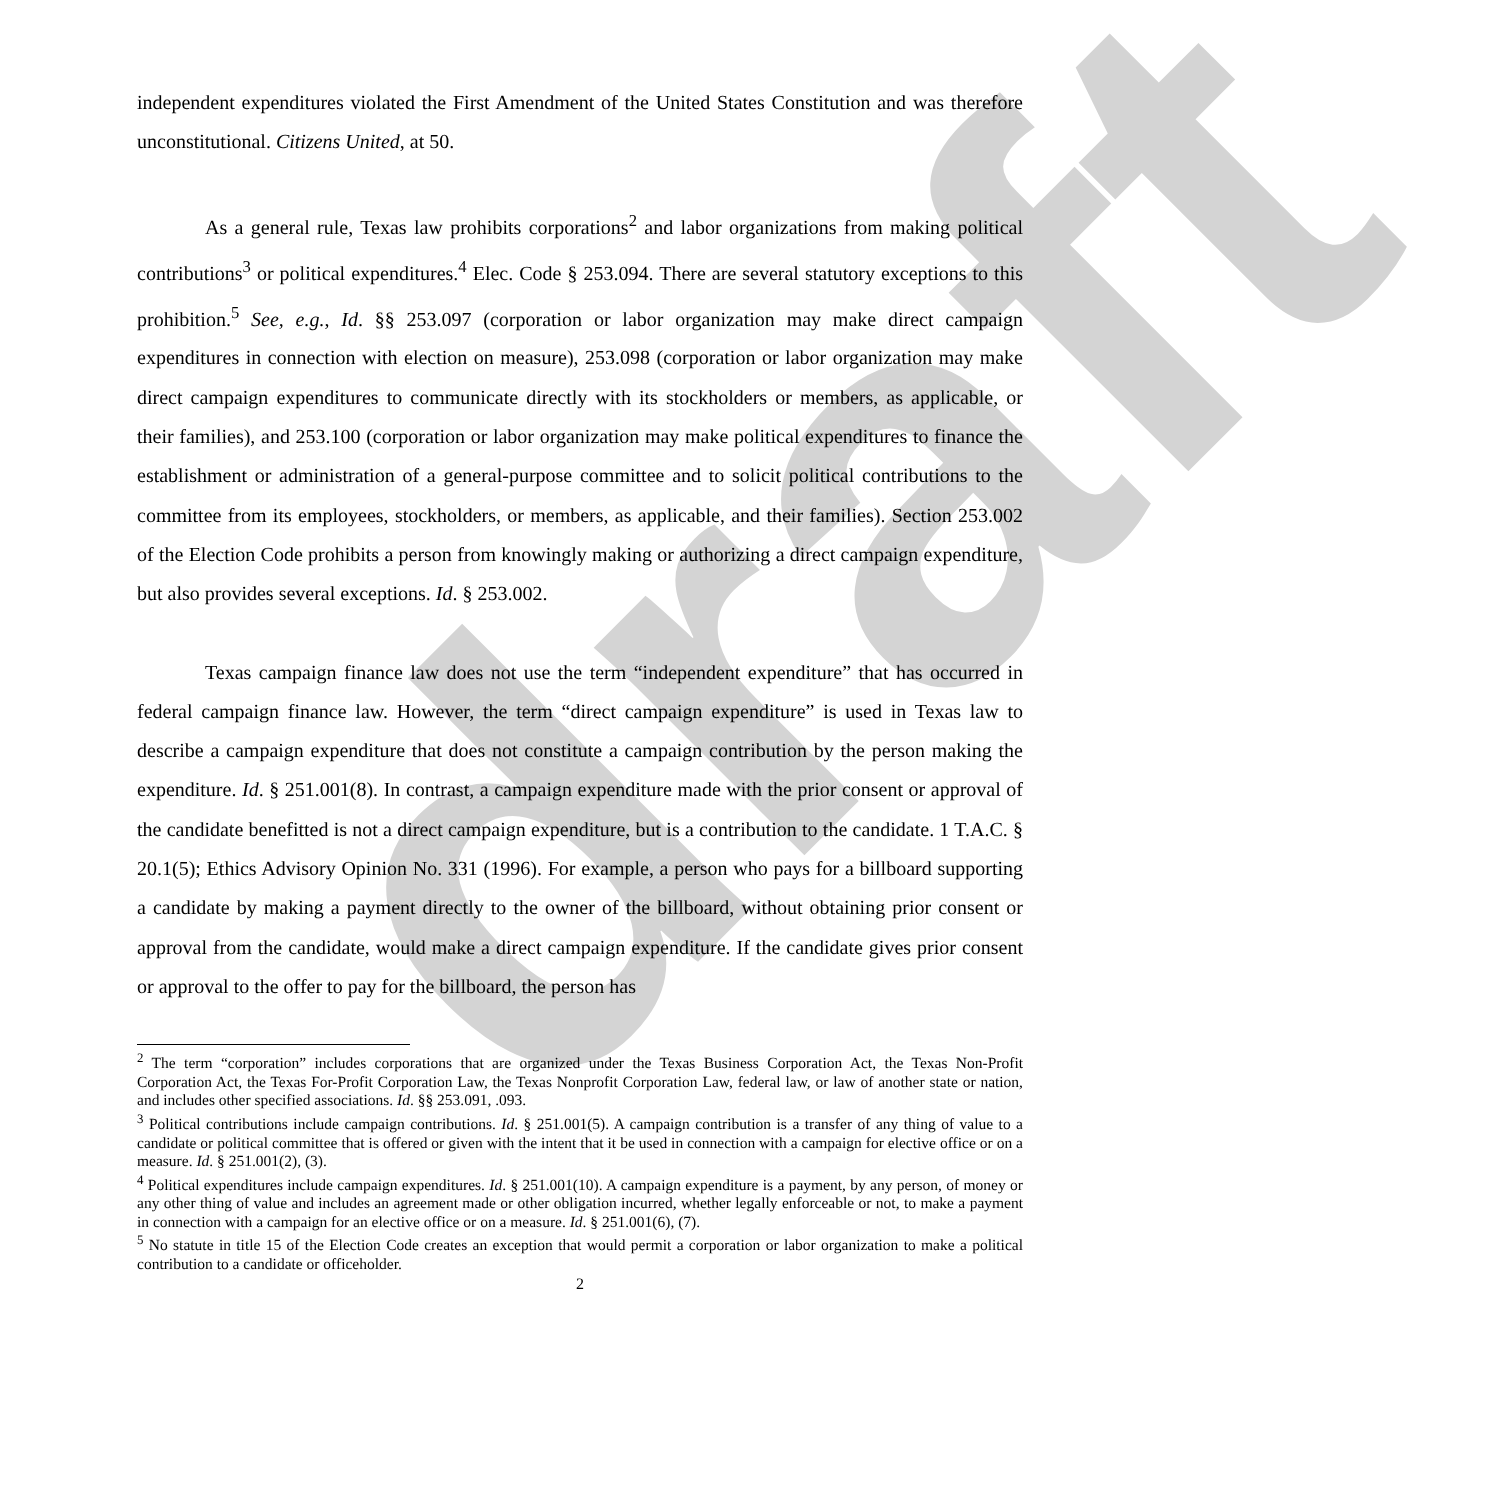draft
independent expenditures violated the First Amendment of the United States Constitution and was therefore unconstitutional. Citizens United, at 50.
As a general rule, Texas law prohibits corporations<sup>2</sup> and labor organizations from making political contributions<sup>3</sup> or political expenditures.<sup>4</sup> Elec. Code § 253.094. There are several statutory exceptions to this prohibition.<sup>5</sup> See, e.g., Id. §§ 253.097 (corporation or labor organization may make direct campaign expenditures in connection with election on measure), 253.098 (corporation or labor organization may make direct campaign expenditures to communicate directly with its stockholders or members, as applicable, or their families), and 253.100 (corporation or labor organization may make political expenditures to finance the establishment or administration of a general-purpose committee and to solicit political contributions to the committee from its employees, stockholders, or members, as applicable, and their families). Section 253.002 of the Election Code prohibits a person from knowingly making or authorizing a direct campaign expenditure, but also provides several exceptions. Id. § 253.002.
Texas campaign finance law does not use the term “independent expenditure” that has occurred in federal campaign finance law. However, the term “direct campaign expenditure” is used in Texas law to describe a campaign expenditure that does not constitute a campaign contribution by the person making the expenditure. Id. § 251.001(8). In contrast, a campaign expenditure made with the prior consent or approval of the candidate benefitted is not a direct campaign expenditure, but is a contribution to the candidate. 1 T.A.C. § 20.1(5); Ethics Advisory Opinion No. 331 (1996). For example, a person who pays for a billboard supporting a candidate by making a payment directly to the owner of the billboard, without obtaining prior consent or approval from the candidate, would make a direct campaign expenditure. If the candidate gives prior consent or approval to the offer to pay for the billboard, the person has
<sup>2</sup> The term “corporation” includes corporations that are organized under the Texas Business Corporation Act, the Texas Non-Profit Corporation Act, the Texas For-Profit Corporation Law, the Texas Nonprofit Corporation Law, federal law, or law of another state or nation, and includes other specified associations. Id. §§ 253.091, .093.
<sup>3</sup> Political contributions include campaign contributions. Id. § 251.001(5). A campaign contribution is a transfer of any thing of value to a candidate or political committee that is offered or given with the intent that it be used in connection with a campaign for elective office or on a measure. Id. § 251.001(2), (3).
<sup>4</sup> Political expenditures include campaign expenditures. Id. § 251.001(10). A campaign expenditure is a payment, by any person, of money or any other thing of value and includes an agreement made or other obligation incurred, whether legally enforceable or not, to make a payment in connection with a campaign for an elective office or on a measure. Id. § 251.001(6), (7).
<sup>5</sup> No statute in title 15 of the Election Code creates an exception that would permit a corporation or labor organization to make a political contribution to a candidate or officeholder.
2